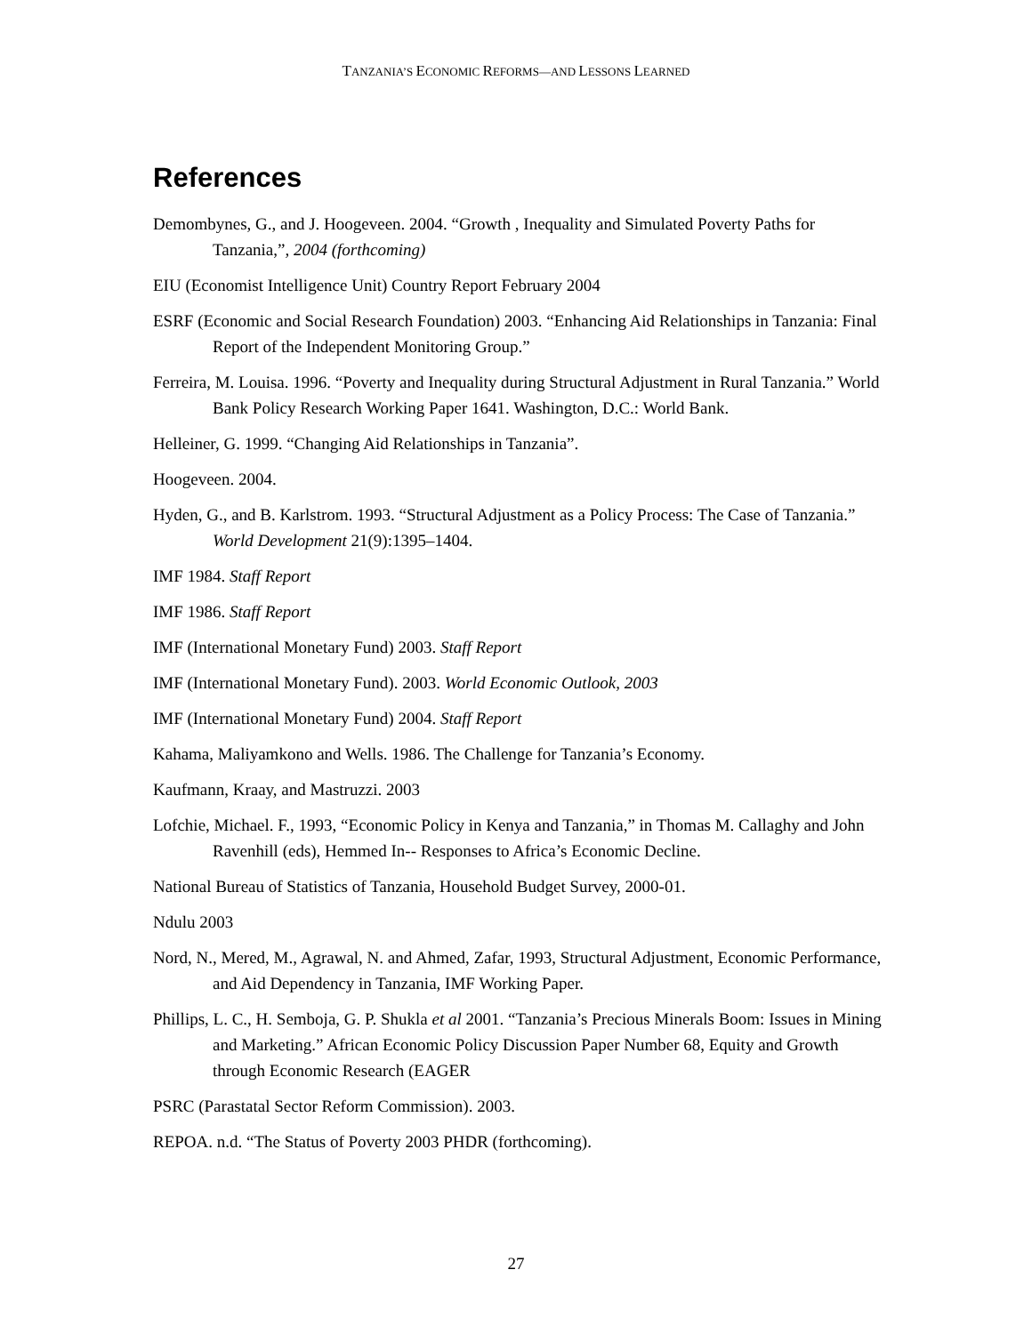TANZANIA’S ECONOMIC REFORMS—AND LESSONS LEARNED
References
Demombynes, G., and J. Hoogeveen. 2004. “Growth , Inequality and Simulated Poverty Paths for Tanzania,”, 2004 (forthcoming)
EIU (Economist Intelligence Unit) Country Report February 2004
ESRF (Economic and Social Research Foundation) 2003. “Enhancing Aid Relationships in Tanzania: Final Report of the Independent Monitoring Group.”
Ferreira, M. Louisa. 1996. “Poverty and Inequality during Structural Adjustment in Rural Tanzania.” World Bank Policy Research Working Paper 1641. Washington, D.C.: World Bank.
Helleiner, G. 1999. “Changing Aid Relationships in Tanzania”.
Hoogeveen. 2004.
Hyden, G., and B. Karlstrom. 1993. “Structural Adjustment as a Policy Process: The Case of Tanzania.” World Development 21(9):1395–1404.
IMF 1984. Staff Report
IMF 1986. Staff Report
IMF (International Monetary Fund) 2003. Staff Report
IMF (International Monetary Fund). 2003. World Economic Outlook, 2003
IMF (International Monetary Fund) 2004. Staff Report
Kahama, Maliyamkono and Wells. 1986. The Challenge for Tanzania’s Economy.
Kaufmann, Kraay, and Mastruzzi. 2003
Lofchie, Michael. F., 1993, “Economic Policy in Kenya and Tanzania,” in Thomas M. Callaghy and John Ravenhill (eds), Hemmed In-- Responses to Africa’s Economic Decline.
National Bureau of Statistics of Tanzania, Household Budget Survey, 2000-01.
Ndulu 2003
Nord, N., Mered, M., Agrawal, N. and Ahmed, Zafar, 1993, Structural Adjustment, Economic Performance, and Aid Dependency in Tanzania, IMF Working Paper.
Phillips, L. C., H. Semboja, G. P. Shukla et al 2001. “Tanzania’s Precious Minerals Boom: Issues in Mining and Marketing.” African Economic Policy Discussion Paper Number 68, Equity and Growth through Economic Research (EAGER
PSRC (Parastatal Sector Reform Commission). 2003.
REPOA. n.d. “The Status of Poverty 2003 PHDR (forthcoming).
27